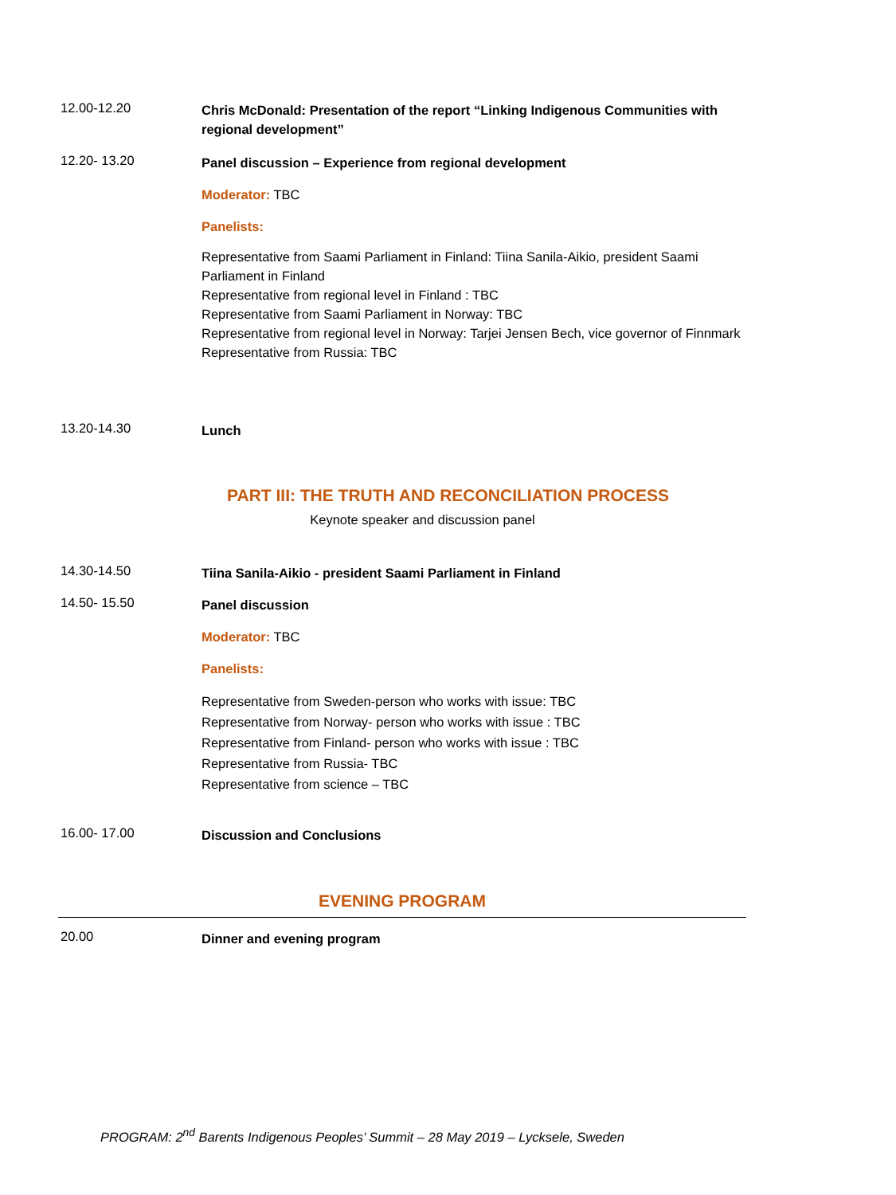12.00-12.20
Chris McDonald: Presentation of the report “Linking Indigenous Communities with regional development”
12.20- 13.20
Panel discussion – Experience from regional development
Moderator: TBC
Panelists:
Representative from Saami Parliament in Finland: Tiina Sanila-Aikio, president Saami Parliament in Finland
Representative from regional level in Finland : TBC
Representative from Saami Parliament in Norway: TBC
Representative from regional level in Norway: Tarjei Jensen Bech, vice governor of Finnmark
Representative from Russia: TBC
13.20-14.30
Lunch
PART III: THE TRUTH AND RECONCILIATION PROCESS
Keynote speaker and discussion panel
14.30-14.50
Tiina Sanila-Aikio - president Saami Parliament in Finland
14.50- 15.50
Panel discussion
Moderator: TBC
Panelists:
Representative from Sweden-person who works with issue: TBC
Representative from Norway- person who works with issue : TBC
Representative from Finland- person who works with issue : TBC
Representative from Russia- TBC
Representative from science – TBC
16.00- 17.00
Discussion and Conclusions
EVENING PROGRAM
20.00
Dinner and evening program
PROGRAM: 2<sup>nd</sup> Barents Indigenous Peoples’ Summit – 28 May 2019 – Lycksele, Sweden